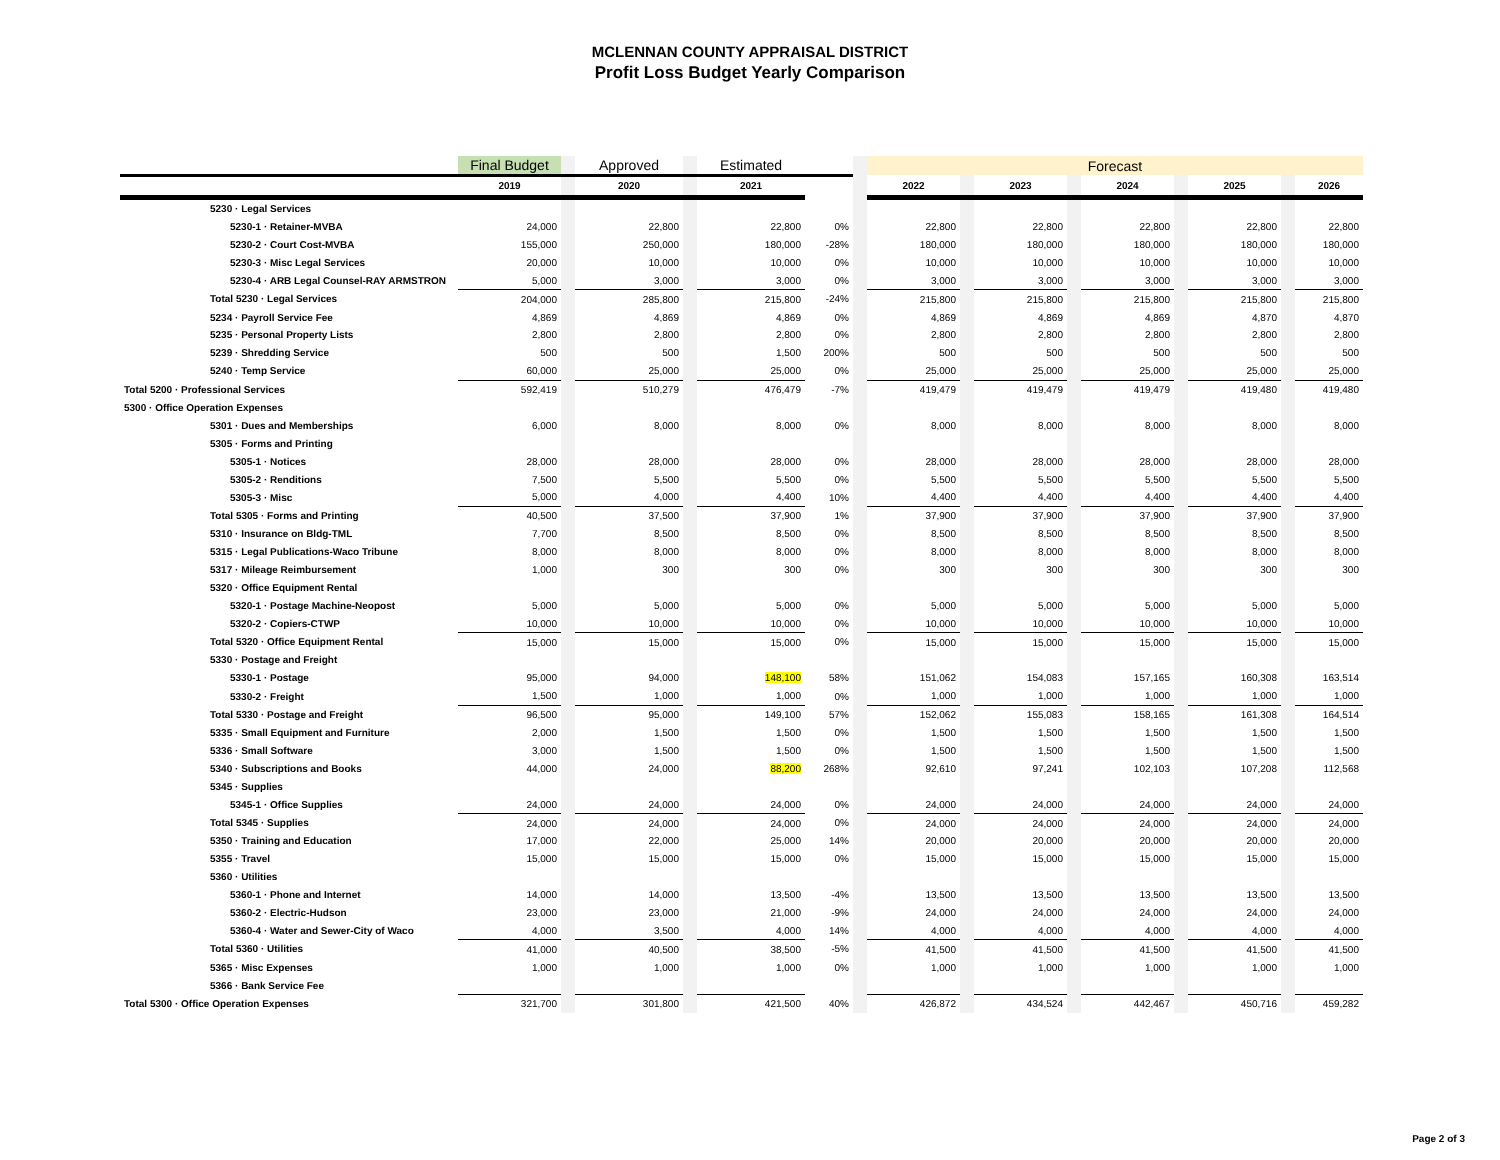MCLENNAN COUNTY APPRAISAL DISTRICT
Profit Loss Budget Yearly Comparison
| | Final Budget | | Approved | | Estimated | | | Forecast | | | | | | | | |
| | 2019 | | 2020 | | 2021 | | | 2022 | | 2023 | | 2024 | | 2025 | | 2026 |
| 5230 · Legal Services | | | | | | | | | | | | | | | | |
| 5230-1 · Retainer-MVBA | 24,000 | | 22,800 | | 22,800 | 0% | | 22,800 | | 22,800 | | 22,800 | | 22,800 | | 22,800 |
| 5230-2 · Court Cost-MVBA | 155,000 | | 250,000 | | 180,000 | -28% | | 180,000 | | 180,000 | | 180,000 | | 180,000 | | 180,000 |
| 5230-3 · Misc Legal Services | 20,000 | | 10,000 | | 10,000 | 0% | | 10,000 | | 10,000 | | 10,000 | | 10,000 | | 10,000 |
| 5230-4 · ARB Legal Counsel-RAY ARMSTRON | 5,000 | | 3,000 | | 3,000 | 0% | | 3,000 | | 3,000 | | 3,000 | | 3,000 | | 3,000 |
| Total 5230 · Legal Services | 204,000 | | 285,800 | | 215,800 | -24% | | 215,800 | | 215,800 | | 215,800 | | 215,800 | | 215,800 |
| 5234 · Payroll Service Fee | 4,869 | | 4,869 | | 4,869 | 0% | | 4,869 | | 4,869 | | 4,869 | | 4,870 | | 4,870 |
| 5235 · Personal Property Lists | 2,800 | | 2,800 | | 2,800 | 0% | | 2,800 | | 2,800 | | 2,800 | | 2,800 | | 2,800 |
| 5239 · Shredding Service | 500 | | 500 | | 1,500 | 200% | | 500 | | 500 | | 500 | | 500 | | 500 |
| 5240 · Temp Service | 60,000 | | 25,000 | | 25,000 | 0% | | 25,000 | | 25,000 | | 25,000 | | 25,000 | | 25,000 |
| Total 5200 · Professional Services | 592,419 | | 510,279 | | 476,479 | -7% | | 419,479 | | 419,479 | | 419,479 | | 419,480 | | 419,480 |
| 5300 · Office Operation Expenses | | | | | | | | | | | | | | | | |
| 5301 · Dues and Memberships | 6,000 | | 8,000 | | 8,000 | 0% | | 8,000 | | 8,000 | | 8,000 | | 8,000 | | 8,000 |
| 5305 · Forms and Printing | | | | | | | | | | | | | | | | |
| 5305-1 · Notices | 28,000 | | 28,000 | | 28,000 | 0% | | 28,000 | | 28,000 | | 28,000 | | 28,000 | | 28,000 |
| 5305-2 · Renditions | 7,500 | | 5,500 | | 5,500 | 0% | | 5,500 | | 5,500 | | 5,500 | | 5,500 | | 5,500 |
| 5305-3 · Misc | 5,000 | | 4,000 | | 4,400 | 10% | | 4,400 | | 4,400 | | 4,400 | | 4,400 | | 4,400 |
| Total 5305 · Forms and Printing | 40,500 | | 37,500 | | 37,900 | 1% | | 37,900 | | 37,900 | | 37,900 | | 37,900 | | 37,900 |
| 5310 · Insurance on Bldg-TML | 7,700 | | 8,500 | | 8,500 | 0% | | 8,500 | | 8,500 | | 8,500 | | 8,500 | | 8,500 |
| 5315 · Legal Publications-Waco Tribune | 8,000 | | 8,000 | | 8,000 | 0% | | 8,000 | | 8,000 | | 8,000 | | 8,000 | | 8,000 |
| 5317 · Mileage Reimbursement | 1,000 | | 300 | | 300 | 0% | | 300 | | 300 | | 300 | | 300 | | 300 |
| 5320 · Office Equipment Rental | | | | | | | | | | | | | | | | |
| 5320-1 · Postage Machine-Neopost | 5,000 | | 5,000 | | 5,000 | 0% | | 5,000 | | 5,000 | | 5,000 | | 5,000 | | 5,000 |
| 5320-2 · Copiers-CTWP | 10,000 | | 10,000 | | 10,000 | 0% | | 10,000 | | 10,000 | | 10,000 | | 10,000 | | 10,000 |
| Total 5320 · Office Equipment Rental | 15,000 | | 15,000 | | 15,000 | 0% | | 15,000 | | 15,000 | | 15,000 | | 15,000 | | 15,000 |
| 5330 · Postage and Freight | | | | | | | | | | | | | | | | |
| 5330-1 · Postage | 95,000 | | 94,000 | | 148,100 | 58% | | 151,062 | | 154,083 | | 157,165 | | 160,308 | | 163,514 |
| 5330-2 · Freight | 1,500 | | 1,000 | | 1,000 | 0% | | 1,000 | | 1,000 | | 1,000 | | 1,000 | | 1,000 |
| Total 5330 · Postage and Freight | 96,500 | | 95,000 | | 149,100 | 57% | | 152,062 | | 155,083 | | 158,165 | | 161,308 | | 164,514 |
| 5335 · Small Equipment and Furniture | 2,000 | | 1,500 | | 1,500 | 0% | | 1,500 | | 1,500 | | 1,500 | | 1,500 | | 1,500 |
| 5336 · Small Software | 3,000 | | 1,500 | | 1,500 | 0% | | 1,500 | | 1,500 | | 1,500 | | 1,500 | | 1,500 |
| 5340 · Subscriptions and Books | 44,000 | | 24,000 | | 88,200 | 268% | | 92,610 | | 97,241 | | 102,103 | | 107,208 | | 112,568 |
| 5345 · Supplies | | | | | | | | | | | | | | | | |
| 5345-1 · Office Supplies | 24,000 | | 24,000 | | 24,000 | 0% | | 24,000 | | 24,000 | | 24,000 | | 24,000 | | 24,000 |
| Total 5345 · Supplies | 24,000 | | 24,000 | | 24,000 | 0% | | 24,000 | | 24,000 | | 24,000 | | 24,000 | | 24,000 |
| 5350 · Training and Education | 17,000 | | 22,000 | | 25,000 | 14% | | 20,000 | | 20,000 | | 20,000 | | 20,000 | | 20,000 |
| 5355 · Travel | 15,000 | | 15,000 | | 15,000 | 0% | | 15,000 | | 15,000 | | 15,000 | | 15,000 | | 15,000 |
| 5360 · Utilities | | | | | | | | | | | | | | | | |
| 5360-1 · Phone and Internet | 14,000 | | 14,000 | | 13,500 | -4% | | 13,500 | | 13,500 | | 13,500 | | 13,500 | | 13,500 |
| 5360-2 · Electric-Hudson | 23,000 | | 23,000 | | 21,000 | -9% | | 24,000 | | 24,000 | | 24,000 | | 24,000 | | 24,000 |
| 5360-4 · Water and Sewer-City of Waco | 4,000 | | 3,500 | | 4,000 | 14% | | 4,000 | | 4,000 | | 4,000 | | 4,000 | | 4,000 |
| Total 5360 · Utilities | 41,000 | | 40,500 | | 38,500 | -5% | | 41,500 | | 41,500 | | 41,500 | | 41,500 | | 41,500 |
| 5365 · Misc Expenses | 1,000 | | 1,000 | | 1,000 | 0% | | 1,000 | | 1,000 | | 1,000 | | 1,000 | | 1,000 |
| 5366 · Bank Service Fee | | | | | | | | | | | | | | | | |
| Total 5300 · Office Operation Expenses | 321,700 | | 301,800 | | 421,500 | 40% | | 426,872 | | 434,524 | | 442,467 | | 450,716 | | 459,282 |
Page 2 of 3